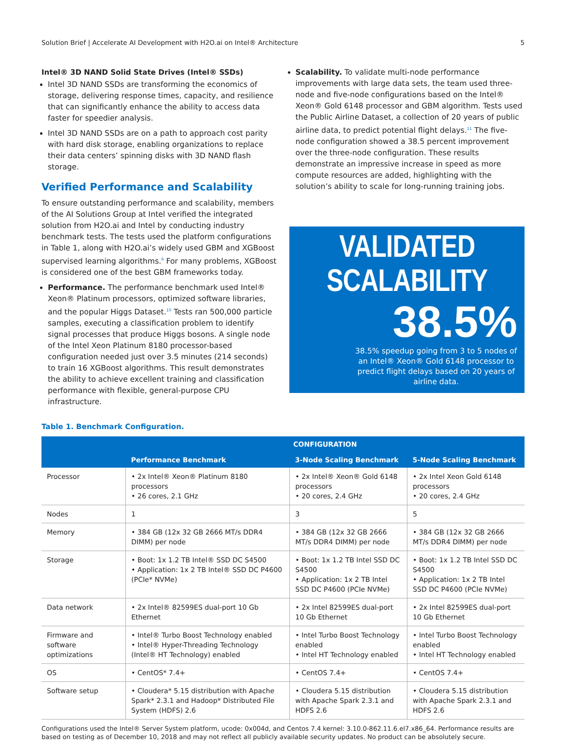Solution Brief | Accelerate AI Development with H2O.ai on Intel® Architecture 5
Intel® 3D NAND Solid State Drives (Intel® SSDs)
Intel 3D NAND SSDs are transforming the economics of storage, delivering response times, capacity, and resilience that can significantly enhance the ability to access data faster for speedier analysis.
Intel 3D NAND SSDs are on a path to approach cost parity with hard disk storage, enabling organizations to replace their data centers’ spinning disks with 3D NAND flash storage.
Verified Performance and Scalability
To ensure outstanding performance and scalability, members of the AI Solutions Group at Intel verified the integrated solution from H2O.ai and Intel by conducting industry benchmark tests. The tests used the platform configurations in Table 1, along with H2O.ai’s widely used GBM and XGBoost supervised learning algorithms.<sup>9</sup> For many problems, XGBoost is considered one of the best GBM frameworks today.
Performance. The performance benchmark used Intel® Xeon® Platinum processors, optimized software libraries, and the popular Higgs Dataset.<sup>10</sup> Tests ran 500,000 particle samples, executing a classification problem to identify signal processes that produce Higgs bosons. A single node of the Intel Xeon Platinum 8180 processor-based configuration needed just over 3.5 minutes (214 seconds) to train 16 XGBoost algorithms. This result demonstrates the ability to achieve excellent training and classification performance with flexible, general-purpose CPU infrastructure.
Scalability. To validate multi-node performance improvements with large data sets, the team used three-node and five-node configurations based on the Intel® Xeon® Gold 6148 processor and GBM algorithm. Tests used the Public Airline Dataset, a collection of 20 years of public airline data, to predict potential flight delays.<sup>11</sup> The five-node configuration showed a 38.5 percent improvement over the three-node configuration. These results demonstrate an impressive increase in speed as more compute resources are added, highlighting with the solution’s ability to scale for long-running training jobs.
VALIDATED SCALABILITY
38.5%
38.5% speedup going from 3 to 5 nodes of an Intel® Xeon® Gold 6148 processor to predict flight delays based on 20 years of airline data.
Table 1. Benchmark Configuration.
| | CONFIGURATION | | |
| --- | --- | --- | --- |
| | Performance Benchmark | 3-Node Scaling Benchmark | 5-Node Scaling Benchmark |
| Processor | • 2x Intel® Xeon® Platinum 8180 processors • 26 cores, 2.1 GHz | • 2x Intel® Xeon® Gold 6148 processors • 20 cores, 2.4 GHz | • 2x Intel Xeon Gold 6148 processors • 20 cores, 2.4 GHz |
| Nodes | 1 | 3 | 5 |
| Memory | • 384 GB (12x 32 GB 2666 MT/s DDR4 DIMM) per node | • 384 GB (12x 32 GB 2666 MT/s DDR4 DIMM) per node | • 384 GB (12x 32 GB 2666 MT/s DDR4 DIMM) per node |
| Storage | • Boot: 1x 1.2 TB Intel® SSD DC S4500 • Application: 1x 2 TB Intel® SSD DC P4600 (PCIe* NVMe) | • Boot: 1x 1.2 TB Intel SSD DC S4500 • Application: 1x 2 TB Intel SSD DC P4600 (PCIe NVMe) | • Boot: 1x 1.2 TB Intel SSD DC S4500 • Application: 1x 2 TB Intel SSD DC P4600 (PCIe NVMe) |
| Data network | • 2x Intel® 82599ES dual-port 10 Gb Ethernet | • 2x Intel 82599ES dual-port 10 Gb Ethernet | • 2x Intel 82599ES dual-port 10 Gb Ethernet |
| Firmware and software optimizations | • Intel® Turbo Boost Technology enabled • Intel® Hyper-Threading Technology (Intel® HT Technology) enabled | • Intel Turbo Boost Technology enabled • Intel HT Technology enabled | • Intel Turbo Boost Technology enabled • Intel HT Technology enabled |
| OS | • CentOS* 7.4+ | • CentOS 7.4+ | • CentOS 7.4+ |
| Software setup | • Cloudera* 5.15 distribution with Apache Spark* 2.3.1 and Hadoop* Distributed File System (HDFS) 2.6 | • Cloudera 5.15 distribution with Apache Spark 2.3.1 and HDFS 2.6 | • Cloudera 5.15 distribution with Apache Spark 2.3.1 and HDFS 2.6 |
Configurations used the Intel® Server System platform, ucode: 0x004d, and Centos 7.4 kernel: 3.10.0-862.11.6.el7.x86_64. Performance results are based on testing as of December 10, 2018 and may not reflect all publicly available security updates. No product can be absolutely secure.